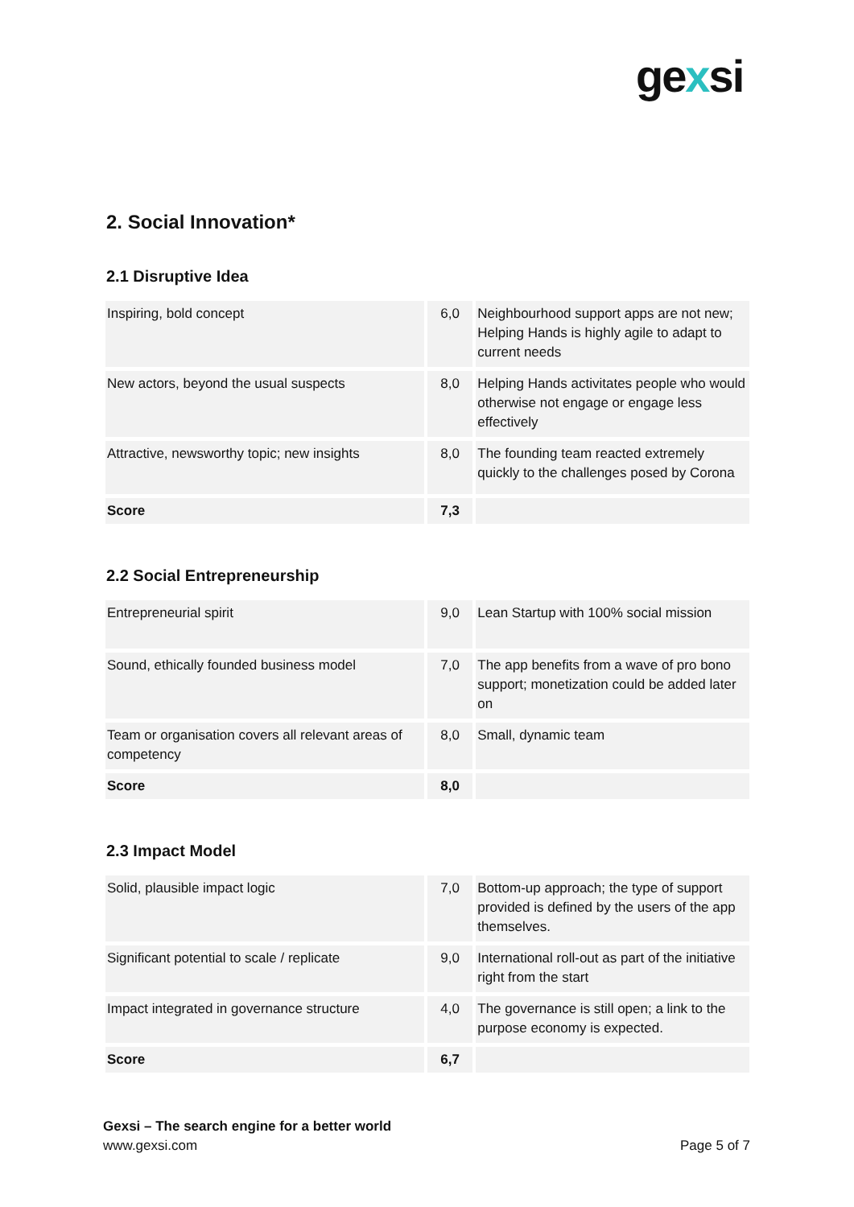gexsi
2. Social Innovation*
2.1 Disruptive Idea
| Inspiring, bold concept | 6,0 | Neighbourhood support apps are not new; Helping Hands is highly agile to adapt to current needs |
| New actors, beyond the usual suspects | 8,0 | Helping Hands activitates people who would otherwise not engage or engage less effectively |
| Attractive, newsworthy topic; new insights | 8,0 | The founding team reacted extremely quickly to the challenges posed by Corona |
| Score | 7,3 | |
2.2 Social Entrepreneurship
| Entrepreneurial spirit | 9,0 | Lean Startup with 100% social mission |
| Sound, ethically founded business model | 7,0 | The app benefits from a wave of pro bono support; monetization could be added later on |
| Team or organisation covers all relevant areas of competency | 8,0 | Small, dynamic team |
| Score | 8,0 | |
2.3 Impact Model
| Solid, plausible impact logic | 7,0 | Bottom-up approach; the type of support provided is defined by the users of the app themselves. |
| Significant potential to scale / replicate | 9,0 | International roll-out as part of the initiative right from the start |
| Impact integrated in governance structure | 4,0 | The governance is still open; a link to the purpose economy is expected. |
| Score | 6,7 | |
Gexsi – The search engine for a better world
www.gexsi.com
Page 5 of 7